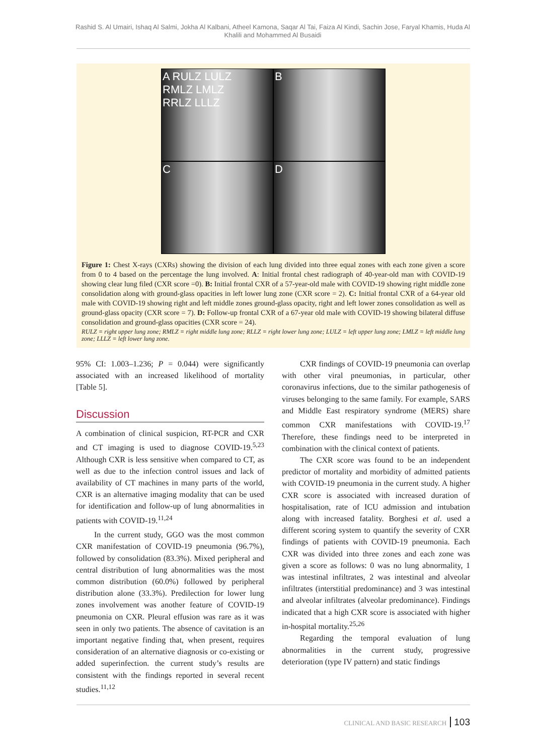Rashid S. Al Umairi, Ishaq Al Salmi, Jokha Al Kalbani, Atheel Kamona, Saqar Al Tai, Faiza Al Kindi, Sachin Jose, Faryal Khamis, Huda Al Khalili and Mohammed Al Busaidi
A RULZ LULZ
RMLZ LMLZ
RRLZ LLLZ
B
C
D
Figure 1: Chest X-rays (CXRs) showing the division of each lung divided into three equal zones with each zone given a score from 0 to 4 based on the percentage the lung involved. A: Initial frontal chest radiograph of 40-year-old man with COVID-19 showing clear lung filed (CXR score =0). B: Initial frontal CXR of a 57-year-old male with COVID-19 showing right middle zone consolidation along with ground-glass opacities in left lower lung zone (CXR score = 2). C: Initial frontal CXR of a 64-year old male with COVID-19 showing right and left middle zones ground-glass opacity, right and left lower zones consolidation as well as ground-glass opacity (CXR score = 7). D: Follow-up frontal CXR of a 67-year old male with COVID-19 showing bilateral diffuse consolidation and ground-glass opacities (CXR score = 24).
RULZ = right upper lung zone; RMLZ = right middle lung zone; RLLZ = right lower lung zone; LULZ = left upper lung zone; LMLZ = left middle lung zone; LLLZ = left lower lung zone.
95% CI: 1.003–1.236; P = 0.044) were significantly associated with an increased likelihood of mortality [Table 5].
Discussion
A combination of clinical suspicion, RT-PCR and CXR and CT imaging is used to diagnose COVID-19.<sup>5,23</sup> Although CXR is less sensitive when compared to CT, as well as due to the infection control issues and lack of availability of CT machines in many parts of the world, CXR is an alternative imaging modality that can be used for identification and follow-up of lung abnormalities in patients with COVID-19.<sup>11,24</sup>
In the current study, GGO was the most common CXR manifestation of COVID-19 pneumonia (96.7%), followed by consolidation (83.3%). Mixed peripheral and central distribution of lung abnormalities was the most common distribution (60.0%) followed by peripheral distribution alone (33.3%). Predilection for lower lung zones involvement was another feature of COVID-19 pneumonia on CXR. Pleural effusion was rare as it was seen in only two patients. The absence of cavitation is an important negative finding that, when present, requires consideration of an alternative diagnosis or co-existing or added superinfection. the current study’s results are consistent with the findings reported in several recent studies.<sup>11,12</sup>
CXR findings of COVID-19 pneumonia can overlap with other viral pneumonias, in particular, other coronavirus infections, due to the similar pathogenesis of viruses belonging to the same family. For example, SARS and Middle East respiratory syndrome (MERS) share common CXR manifestations with COVID-19.<sup>17</sup> Therefore, these findings need to be interpreted in combination with the clinical context of patients.
The CXR score was found to be an independent predictor of mortality and morbidity of admitted patients with COVID-19 pneumonia in the current study. A higher CXR score is associated with increased duration of hospitalisation, rate of ICU admission and intubation along with increased fatality. Borghesi et al. used a different scoring system to quantify the severity of CXR findings of patients with COVID-19 pneumonia. Each CXR was divided into three zones and each zone was given a score as follows: 0 was no lung abnormality, 1 was intestinal infiltrates, 2 was intestinal and alveolar infiltrates (interstitial predominance) and 3 was intestinal and alveolar infiltrates (alveolar predominance). Findings indicated that a high CXR score is associated with higher in-hospital mortality.<sup>25,26</sup>
Regarding the temporal evaluation of lung abnormalities in the current study, progressive deterioration (type IV pattern) and static findings
CLINICAL AND BASIC RESEARCH 103